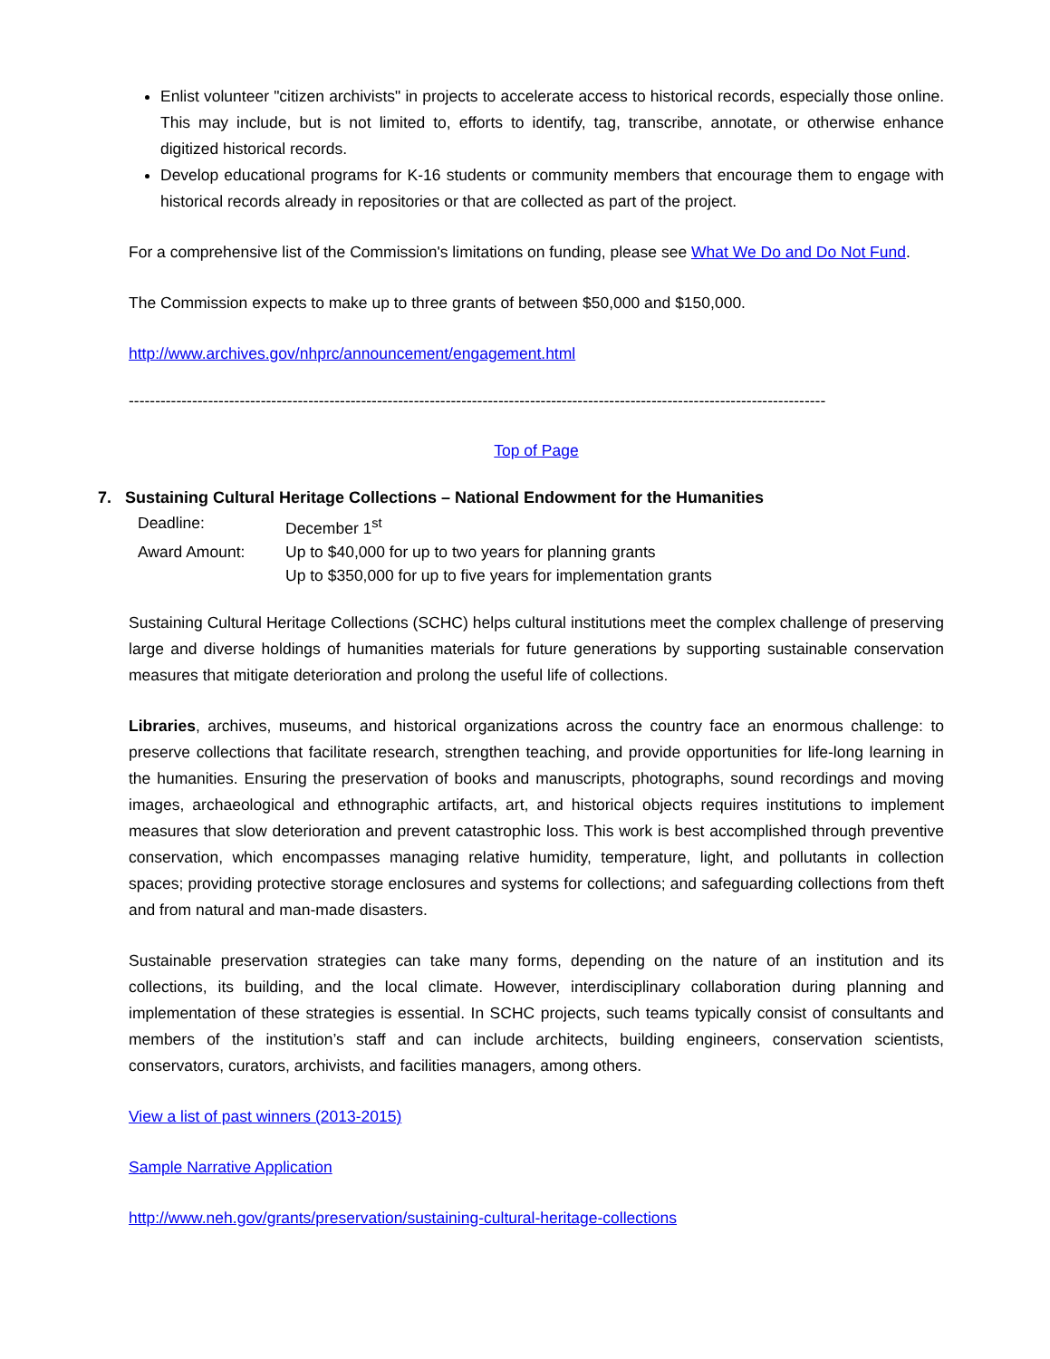Enlist volunteer "citizen archivists" in projects to accelerate access to historical records, especially those online. This may include, but is not limited to, efforts to identify, tag, transcribe, annotate, or otherwise enhance digitized historical records.
Develop educational programs for K-16 students or community members that encourage them to engage with historical records already in repositories or that are collected as part of the project.
For a comprehensive list of the Commission's limitations on funding, please see What We Do and Do Not Fund.
The Commission expects to make up to three grants of between $50,000 and $150,000.
http://www.archives.gov/nhprc/announcement/engagement.html
------------------------------------------------------------------------------------------------------------------------------------
Top of Page
7. Sustaining Cultural Heritage Collections – National Endowment for the Humanities
Deadline:
December 1<sup>st</sup>
Award Amount:
Up to $40,000 for up to two years for planning grants
Up to $350,000 for up to five years for implementation grants
Sustaining Cultural Heritage Collections (SCHC) helps cultural institutions meet the complex challenge of preserving large and diverse holdings of humanities materials for future generations by supporting sustainable conservation measures that mitigate deterioration and prolong the useful life of collections.
Libraries, archives, museums, and historical organizations across the country face an enormous challenge: to preserve collections that facilitate research, strengthen teaching, and provide opportunities for life-long learning in the humanities. Ensuring the preservation of books and manuscripts, photographs, sound recordings and moving images, archaeological and ethnographic artifacts, art, and historical objects requires institutions to implement measures that slow deterioration and prevent catastrophic loss. This work is best accomplished through preventive conservation, which encompasses managing relative humidity, temperature, light, and pollutants in collection spaces; providing protective storage enclosures and systems for collections; and safeguarding collections from theft and from natural and man-made disasters.
Sustainable preservation strategies can take many forms, depending on the nature of an institution and its collections, its building, and the local climate. However, interdisciplinary collaboration during planning and implementation of these strategies is essential. In SCHC projects, such teams typically consist of consultants and members of the institution’s staff and can include architects, building engineers, conservation scientists, conservators, curators, archivists, and facilities managers, among others.
View a list of past winners (2013-2015)
Sample Narrative Application
http://www.neh.gov/grants/preservation/sustaining-cultural-heritage-collections